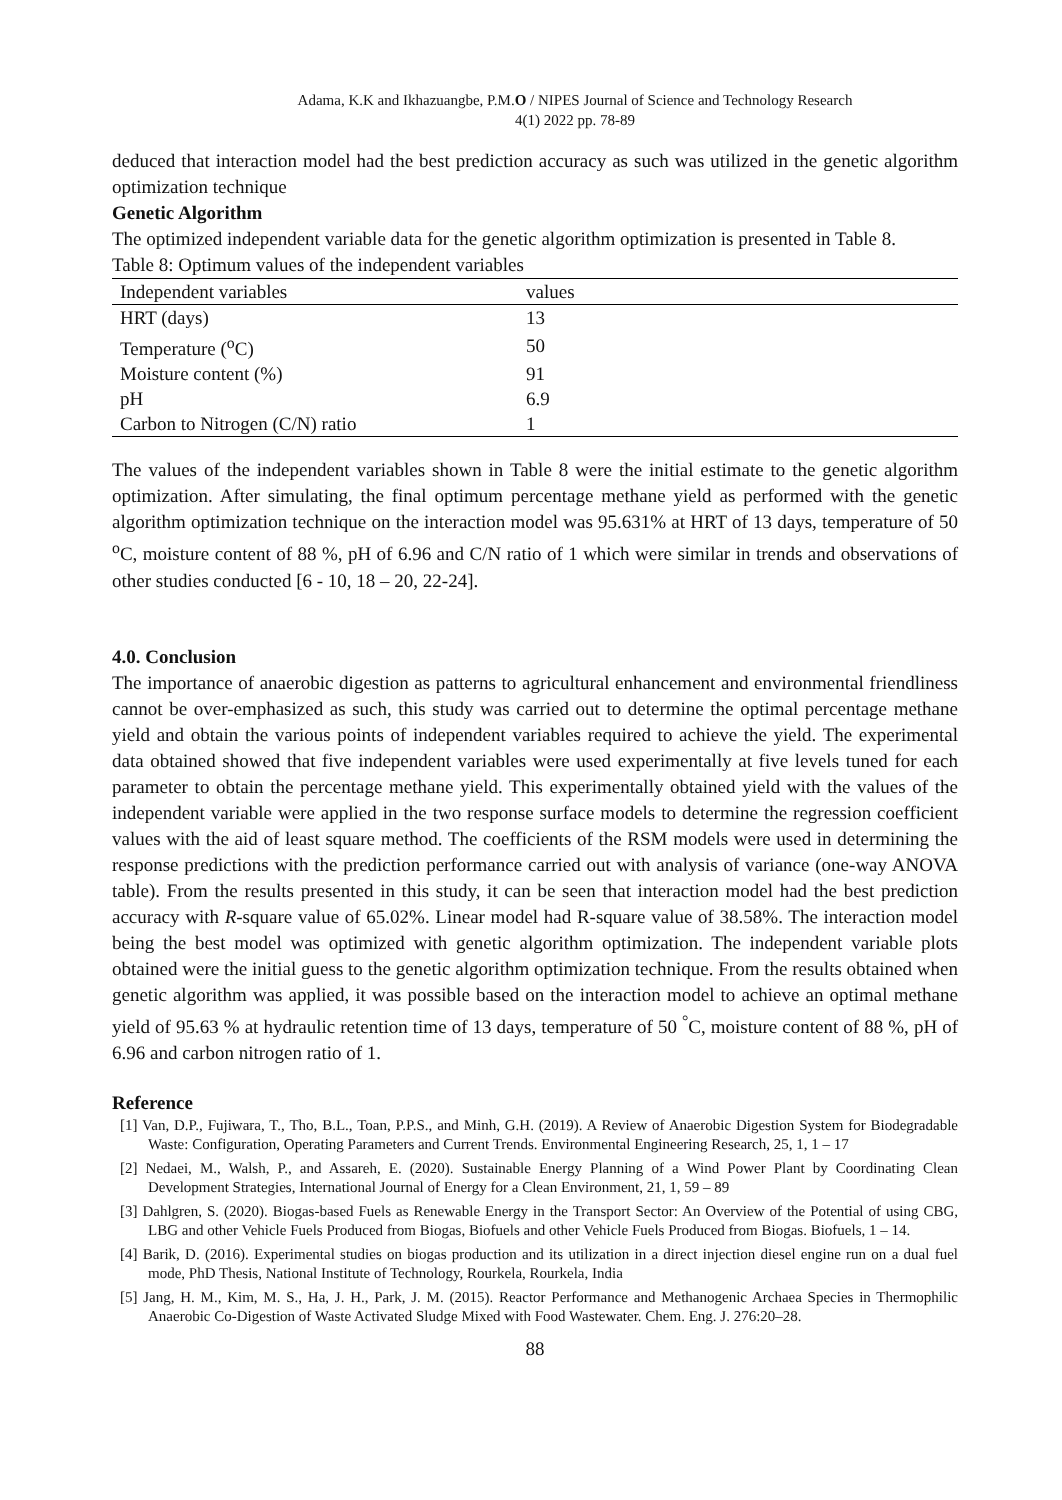Adama, K.K and Ikhazuangbe, P.M.O / NIPES Journal of Science and Technology Research
4(1) 2022 pp. 78-89
deduced that interaction model had the best prediction accuracy as such was utilized in the genetic algorithm optimization technique
Genetic Algorithm
The optimized independent variable data for the genetic algorithm optimization is presented in Table 8.
Table 8: Optimum values of the independent variables
| Independent variables | values |
| --- | --- |
| HRT (days) | 13 |
| Temperature (<sup>o</sup>C) | 50 |
| Moisture content (%) | 91 |
| pH | 6.9 |
| Carbon to Nitrogen (C/N) ratio | 1 |
The values of the independent variables shown in Table 8 were the initial estimate to the genetic algorithm optimization. After simulating, the final optimum percentage methane yield as performed with the genetic algorithm optimization technique on the interaction model was 95.631% at HRT of 13 days, temperature of 50 <sup>o</sup>C, moisture content of 88 %, pH of 6.96 and C/N ratio of 1 which were similar in trends and observations of other studies conducted [6 - 10, 18 – 20, 22-24].
4.0. Conclusion
The importance of anaerobic digestion as patterns to agricultural enhancement and environmental friendliness cannot be over-emphasized as such, this study was carried out to determine the optimal percentage methane yield and obtain the various points of independent variables required to achieve the yield. The experimental data obtained showed that five independent variables were used experimentally at five levels tuned for each parameter to obtain the percentage methane yield. This experimentally obtained yield with the values of the independent variable were applied in the two response surface models to determine the regression coefficient values with the aid of least square method. The coefficients of the RSM models were used in determining the response predictions with the prediction performance carried out with analysis of variance (one-way ANOVA table). From the results presented in this study, it can be seen that interaction model had the best prediction accuracy with R-square value of 65.02%. Linear model had R-square value of 38.58%. The interaction model being the best model was optimized with genetic algorithm optimization. The independent variable plots obtained were the initial guess to the genetic algorithm optimization technique. From the results obtained when genetic algorithm was applied, it was possible based on the interaction model to achieve an optimal methane yield of 95.63 % at hydraulic retention time of 13 days, temperature of 50 <sup>°</sup>C, moisture content of 88 %, pH of 6.96 and carbon nitrogen ratio of 1.
Reference
[1] Van, D.P., Fujiwara, T., Tho, B.L., Toan, P.P.S., and Minh, G.H. (2019). A Review of Anaerobic Digestion System for Biodegradable Waste: Configuration, Operating Parameters and Current Trends. Environmental Engineering Research, 25, 1, 1 – 17
[2] Nedaei, M., Walsh, P., and Assareh, E. (2020). Sustainable Energy Planning of a Wind Power Plant by Coordinating Clean Development Strategies, International Journal of Energy for a Clean Environment, 21, 1, 59 – 89
[3] Dahlgren, S. (2020). Biogas-based Fuels as Renewable Energy in the Transport Sector: An Overview of the Potential of using CBG, LBG and other Vehicle Fuels Produced from Biogas, Biofuels and other Vehicle Fuels Produced from Biogas. Biofuels, 1 – 14.
[4] Barik, D. (2016). Experimental studies on biogas production and its utilization in a direct injection diesel engine run on a dual fuel mode, PhD Thesis, National Institute of Technology, Rourkela, Rourkela, India
[5] Jang, H. M., Kim, M. S., Ha, J. H., Park, J. M. (2015). Reactor Performance and Methanogenic Archaea Species in Thermophilic Anaerobic Co-Digestion of Waste Activated Sludge Mixed with Food Wastewater. Chem. Eng. J. 276:20–28.
88